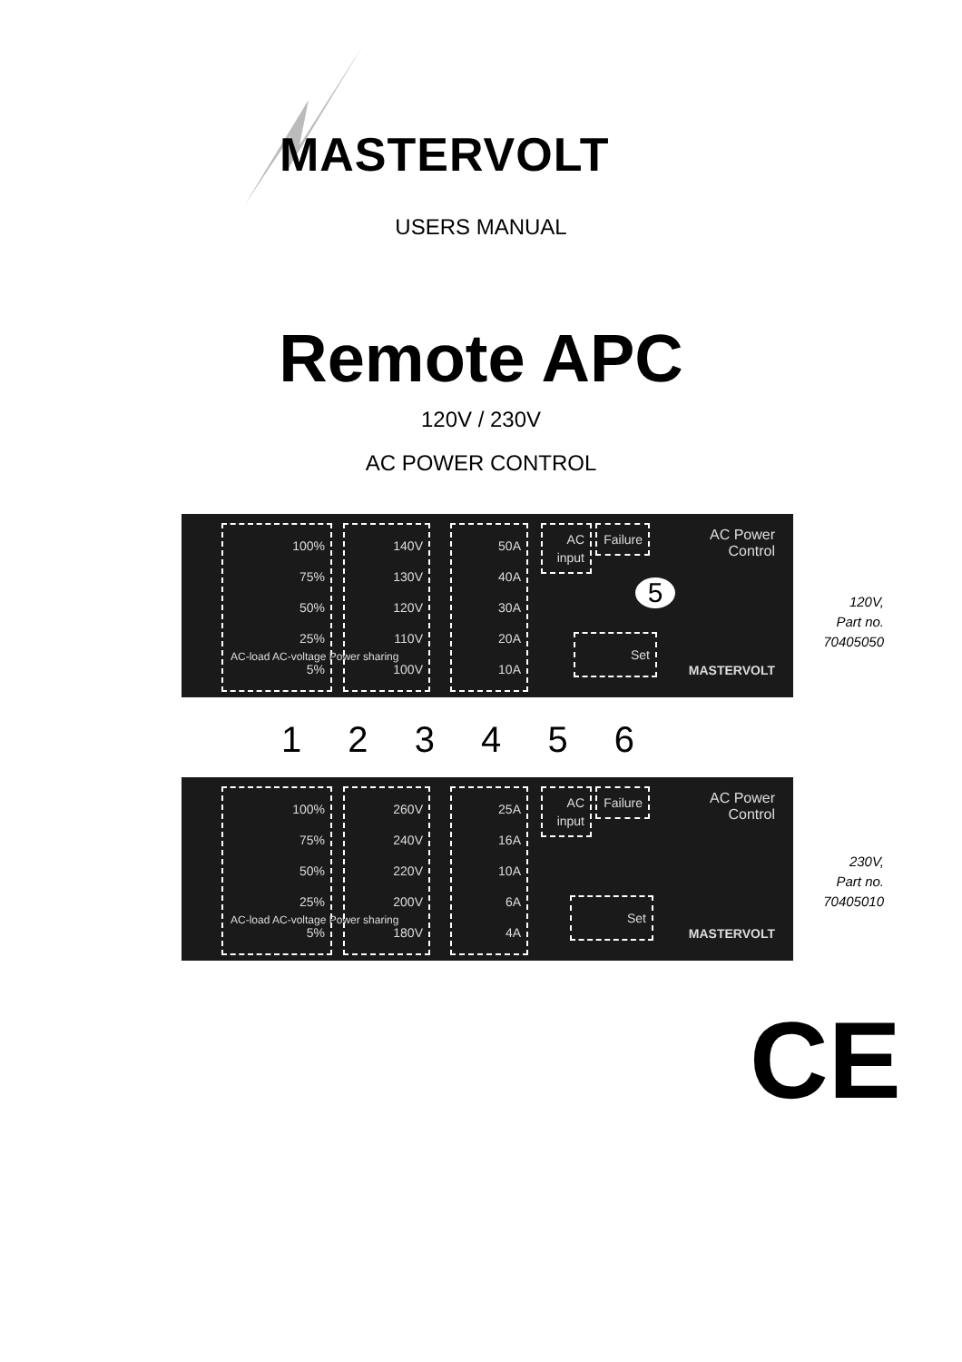MASTERVOLT
USERS MANUAL
Remote APC
120V / 230V
AC POWER CONTROL
100%
75%
50%
25%
5%
140V
130V
120V
110V
100V
50A
40A
30A
20A
10A
AC input
Failure
5
Set
AC Power
Control
MASTERVOLT
AC-load AC-voltage Power sharing
120V,
Part no.
70405050
1 2 3 4 5 6
100%
75%
50%
25%
5%
260V
240V
220V
200V
180V
25A
16A
10A
6A
4A
AC input
Failure
Set
AC Power
Control
MASTERVOLT
AC-load AC-voltage Power sharing
230V,
Part no.
70405010
CE